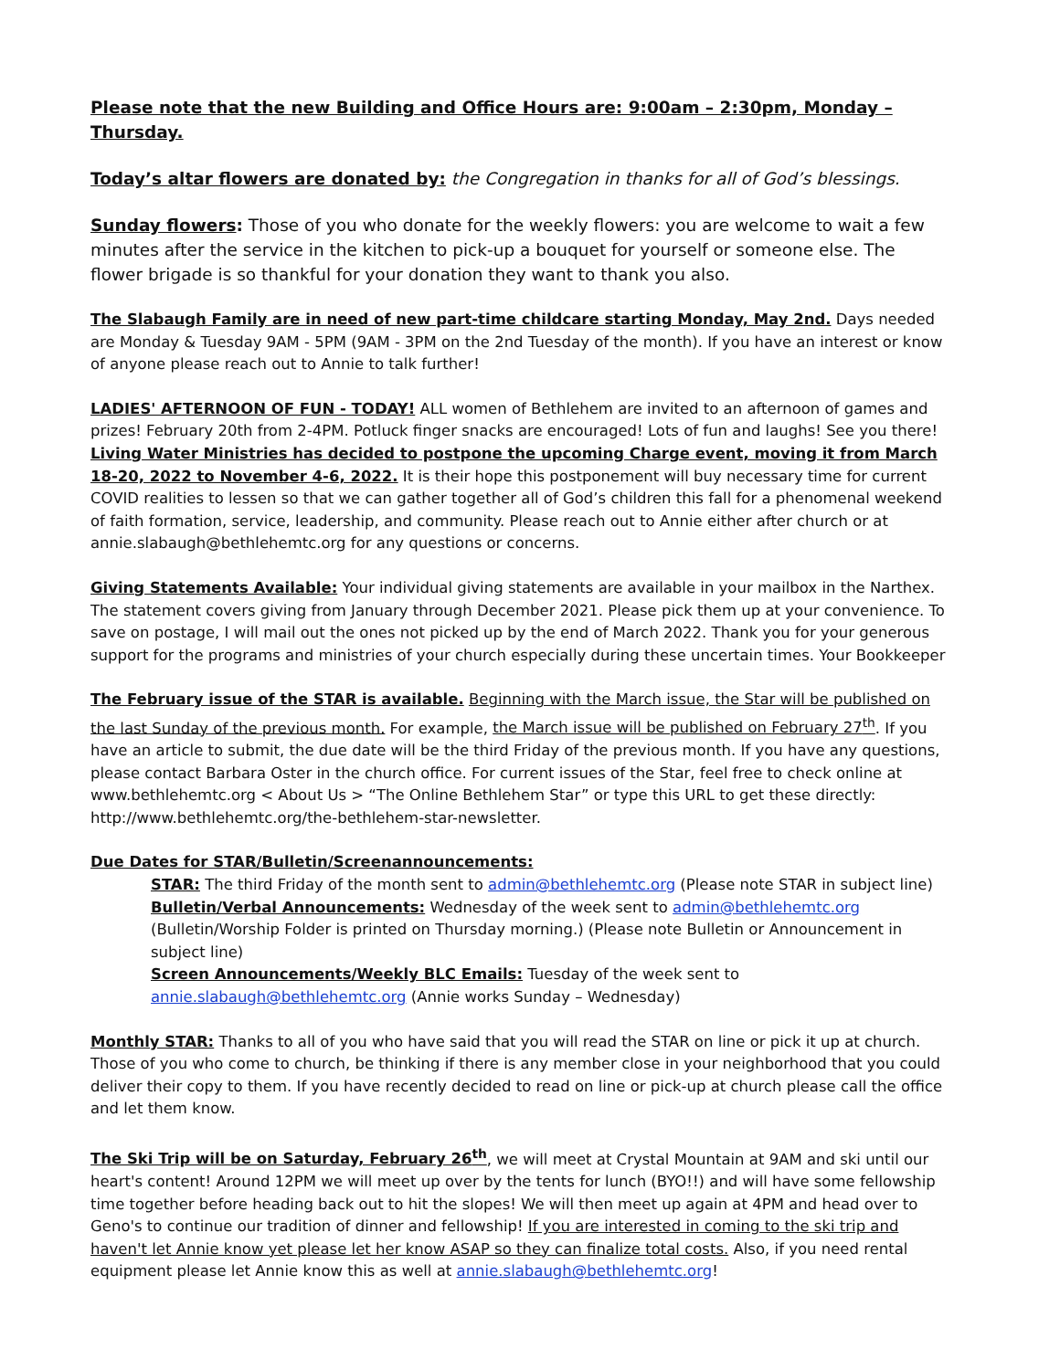Please note that the new Building and Office Hours are: 9:00am – 2:30pm, Monday – Thursday.
Today’s altar flowers are donated by: the Congregation in thanks for all of God’s blessings.
Sunday flowers: Those of you who donate for the weekly flowers: you are welcome to wait a few minutes after the service in the kitchen to pick-up a bouquet for yourself or someone else. The flower brigade is so thankful for your donation they want to thank you also.
The Slabaugh Family are in need of new part-time childcare starting Monday, May 2nd. Days needed are Monday & Tuesday 9AM - 5PM (9AM - 3PM on the 2nd Tuesday of the month). If you have an interest or know of anyone please reach out to Annie to talk further!
LADIES' AFTERNOON OF FUN - TODAY! ALL women of Bethlehem are invited to an afternoon of games and prizes! February 20th from 2-4PM. Potluck finger snacks are encouraged! Lots of fun and laughs! See you there!
Living Water Ministries has decided to postpone the upcoming Charge event, moving it from March 18-20, 2022 to November 4-6, 2022. It is their hope this postponement will buy necessary time for current COVID realities to lessen so that we can gather together all of God’s children this fall for a phenomenal weekend of faith formation, service, leadership, and community. Please reach out to Annie either after church or at annie.slabaugh@bethlehemtc.org for any questions or concerns.
Giving Statements Available: Your individual giving statements are available in your mailbox in the Narthex. The statement covers giving from January through December 2021. Please pick them up at your convenience. To save on postage, I will mail out the ones not picked up by the end of March 2022. Thank you for your generous support for the programs and ministries of your church especially during these uncertain times. Your Bookkeeper
The February issue of the STAR is available. Beginning with the March issue, the Star will be published on the last Sunday of the previous month. For example, the March issue will be published on February 27<sup>th</sup>. If you have an article to submit, the due date will be the third Friday of the previous month. If you have any questions, please contact Barbara Oster in the church office. For current issues of the Star, feel free to check online at www.bethlehemtc.org < About Us > “The Online Bethlehem Star” or type this URL to get these directly: http://www.bethlehemtc.org/the-bethlehem-star-newsletter.
Due Dates for STAR/Bulletin/Screenannouncements:
STAR: The third Friday of the month sent to admin@bethlehemtc.org (Please note STAR in subject line)
Bulletin/Verbal Announcements: Wednesday of the week sent to admin@bethlehemtc.org
(Bulletin/Worship Folder is printed on Thursday morning.) (Please note Bulletin or Announcement in subject line)
Screen Announcements/Weekly BLC Emails: Tuesday of the week sent to
annie.slabaugh@bethlehemtc.org (Annie works Sunday – Wednesday)
Monthly STAR: Thanks to all of you who have said that you will read the STAR on line or pick it up at church. Those of you who come to church, be thinking if there is any member close in your neighborhood that you could deliver their copy to them. If you have recently decided to read on line or pick-up at church please call the office and let them know.
The Ski Trip will be on Saturday, February 26<sup>th</sup>, we will meet at Crystal Mountain at 9AM and ski until our heart's content! Around 12PM we will meet up over by the tents for lunch (BYO!!) and will have some fellowship time together before heading back out to hit the slopes! We will then meet up again at 4PM and head over to Geno's to continue our tradition of dinner and fellowship! If you are interested in coming to the ski trip and haven't let Annie know yet please let her know ASAP so they can finalize total costs. Also, if you need rental equipment please let Annie know this as well at annie.slabaugh@bethlehemtc.org!